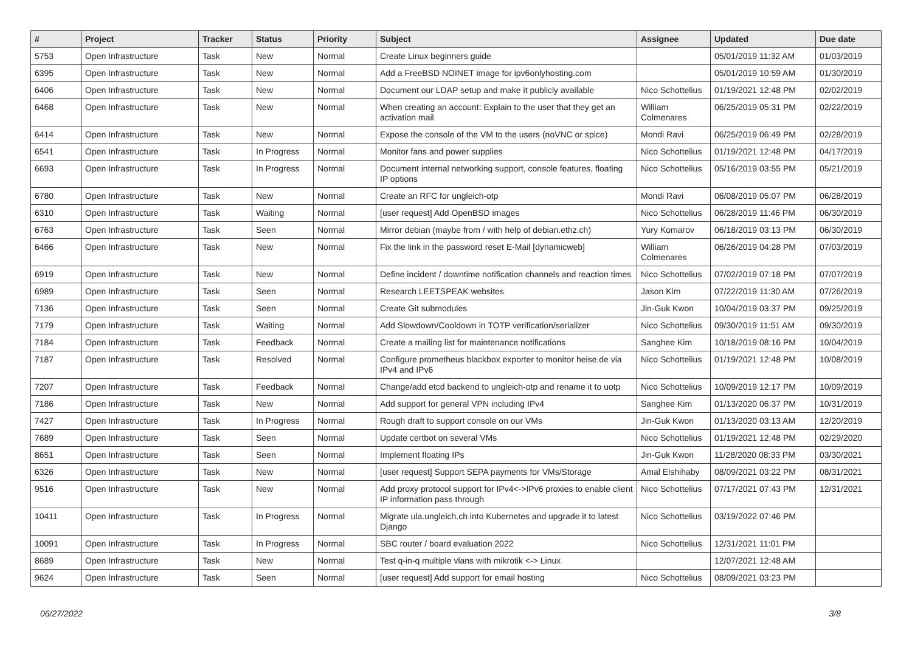| # | Project | Tracker | Status | Priority | Subject | Assignee | Updated | Due date |
| --- | --- | --- | --- | --- | --- | --- | --- | --- |
| 5753 | Open Infrastructure | Task | New | Normal | Create Linux beginners guide | | 05/01/2019 11:32 AM | 01/03/2019 |
| 6395 | Open Infrastructure | Task | New | Normal | Add a FreeBSD NOINET image for ipv6onlyhosting.com | | 05/01/2019 10:59 AM | 01/30/2019 |
| 6406 | Open Infrastructure | Task | New | Normal | Document our LDAP setup and make it publicly available | Nico Schottelius | 01/19/2021 12:48 PM | 02/02/2019 |
| 6468 | Open Infrastructure | Task | New | Normal | When creating an account: Explain to the user that they get an activation mail | William Colmenares | 06/25/2019 05:31 PM | 02/22/2019 |
| 6414 | Open Infrastructure | Task | New | Normal | Expose the console of the VM to the users (noVNC or spice) | Mondi Ravi | 06/25/2019 06:49 PM | 02/28/2019 |
| 6541 | Open Infrastructure | Task | In Progress | Normal | Monitor fans and power supplies | Nico Schottelius | 01/19/2021 12:48 PM | 04/17/2019 |
| 6693 | Open Infrastructure | Task | In Progress | Normal | Document internal networking support, console features, floating IP options | Nico Schottelius | 05/16/2019 03:55 PM | 05/21/2019 |
| 6780 | Open Infrastructure | Task | New | Normal | Create an RFC for ungleich-otp | Mondi Ravi | 06/08/2019 05:07 PM | 06/28/2019 |
| 6310 | Open Infrastructure | Task | Waiting | Normal | [user request] Add OpenBSD images | Nico Schottelius | 06/28/2019 11:46 PM | 06/30/2019 |
| 6763 | Open Infrastructure | Task | Seen | Normal | Mirror debian (maybe from / with help of debian.ethz.ch) | Yury Komarov | 06/18/2019 03:13 PM | 06/30/2019 |
| 6466 | Open Infrastructure | Task | New | Normal | Fix the link in the password reset E-Mail [dynamicweb] | William Colmenares | 06/26/2019 04:28 PM | 07/03/2019 |
| 6919 | Open Infrastructure | Task | New | Normal | Define incident / downtime notification channels and reaction times | Nico Schottelius | 07/02/2019 07:18 PM | 07/07/2019 |
| 6989 | Open Infrastructure | Task | Seen | Normal | Research LEETSPEAK websites | Jason Kim | 07/22/2019 11:30 AM | 07/26/2019 |
| 7136 | Open Infrastructure | Task | Seen | Normal | Create Git submodules | Jin-Guk Kwon | 10/04/2019 03:37 PM | 09/25/2019 |
| 7179 | Open Infrastructure | Task | Waiting | Normal | Add Slowdown/Cooldown in TOTP verification/serializer | Nico Schottelius | 09/30/2019 11:51 AM | 09/30/2019 |
| 7184 | Open Infrastructure | Task | Feedback | Normal | Create a mailing list for maintenance notifications | Sanghee Kim | 10/18/2019 08:16 PM | 10/04/2019 |
| 7187 | Open Infrastructure | Task | Resolved | Normal | Configure prometheus blackbox exporter to monitor heise.de via IPv4 and IPv6 | Nico Schottelius | 01/19/2021 12:48 PM | 10/08/2019 |
| 7207 | Open Infrastructure | Task | Feedback | Normal | Change/add etcd backend to ungleich-otp and rename it to uotp | Nico Schottelius | 10/09/2019 12:17 PM | 10/09/2019 |
| 7186 | Open Infrastructure | Task | New | Normal | Add support for general VPN including IPv4 | Sanghee Kim | 01/13/2020 06:37 PM | 10/31/2019 |
| 7427 | Open Infrastructure | Task | In Progress | Normal | Rough draft to support console on our VMs | Jin-Guk Kwon | 01/13/2020 03:13 AM | 12/20/2019 |
| 7689 | Open Infrastructure | Task | Seen | Normal | Update certbot on several VMs | Nico Schottelius | 01/19/2021 12:48 PM | 02/29/2020 |
| 8651 | Open Infrastructure | Task | Seen | Normal | Implement floating IPs | Jin-Guk Kwon | 11/28/2020 08:33 PM | 03/30/2021 |
| 6326 | Open Infrastructure | Task | New | Normal | [user request] Support SEPA payments for VMs/Storage | Amal Elshihaby | 08/09/2021 03:22 PM | 08/31/2021 |
| 9516 | Open Infrastructure | Task | New | Normal | Add proxy protocol support for IPv4<->IPv6 proxies to enable client IP information pass through | Nico Schottelius | 07/17/2021 07:43 PM | 12/31/2021 |
| 10411 | Open Infrastructure | Task | In Progress | Normal | Migrate ula.ungleich.ch into Kubernetes and upgrade it to latest Django | Nico Schottelius | 03/19/2022 07:46 PM | |
| 10091 | Open Infrastructure | Task | In Progress | Normal | SBC router / board evaluation 2022 | Nico Schottelius | 12/31/2021 11:01 PM | |
| 8689 | Open Infrastructure | Task | New | Normal | Test q-in-q multiple vlans with mikrotik <-> Linux | | 12/07/2021 12:48 AM | |
| 9624 | Open Infrastructure | Task | Seen | Normal | [user request] Add support for email hosting | Nico Schottelius | 08/09/2021 03:23 PM | |
06/27/2022 3/8